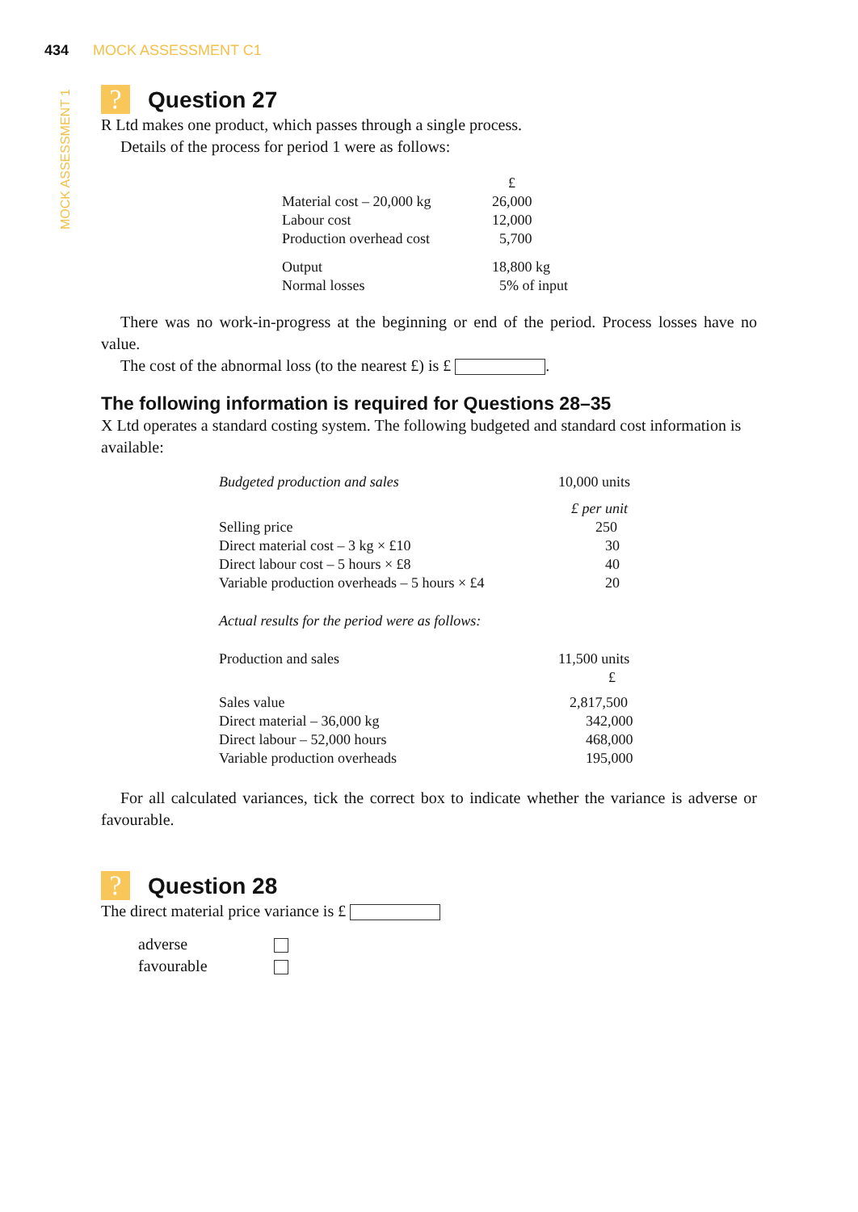434 MOCK ASSESSMENT C1
MOCK ASSESSMENT 1
? Question 27
R Ltd makes one product, which passes through a single process.
Details of the process for period 1 were as follows:
| | £ |
| Material cost – 20,000 kg | 26,000 |
| Labour cost | 12,000 |
| Production overhead cost | 5,700 |
| Output | 18,800 kg |
| Normal losses | 5% of input |
There was no work-in-progress at the beginning or end of the period. Process losses have no value.
The cost of the abnormal loss (to the nearest £) is £ .
The following information is required for Questions 28–35
X Ltd operates a standard costing system. The following budgeted and standard cost information is available:
| Budgeted production and sales | 10,000 units |
| | £ per unit |
| Selling price | 250 |
| Direct material cost – 3 kg × £10 | 30 |
| Direct labour cost – 5 hours × £8 | 40 |
| Variable production overheads – 5 hours × £4 | 20 |
| Actual results for the period were as follows: | |
| Production and sales | 11,500 units |
| | £ |
| Sales value | 2,817,500 |
| Direct material – 36,000 kg | 342,000 |
| Direct labour – 52,000 hours | 468,000 |
| Variable production overheads | 195,000 |
For all calculated variances, tick the correct box to indicate whether the variance is adverse or favourable.
? Question 28
The direct material price variance is £
| adverse | |
| favourable | |